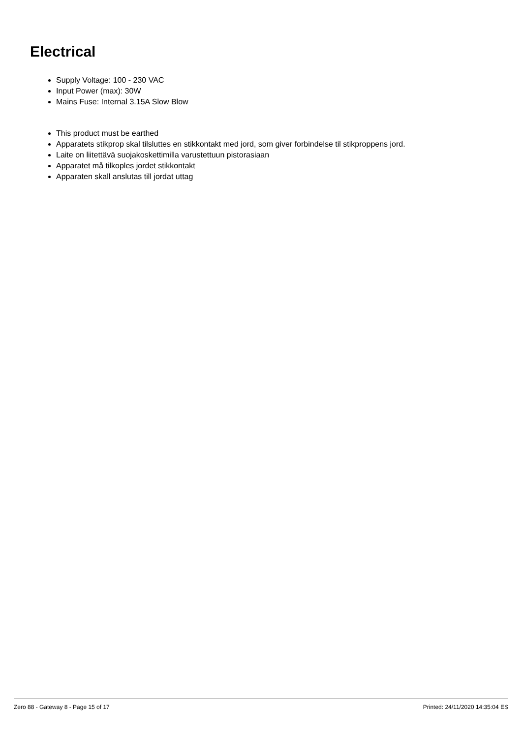Electrical
Supply Voltage: 100 - 230 VAC
Input Power (max): 30W
Mains Fuse: Internal 3.15A Slow Blow
This product must be earthed
Apparatets stikprop skal tilsluttes en stikkontakt med jord, som giver forbindelse til stikproppens jord.
Laite on liitettävä suojakoskettimilla varustettuun pistorasiaan
Apparatet må tilkoples jordet stikkontakt
Apparaten skall anslutas till jordat uttag
Zero 88 - Gateway 8 - Page 15 of 17 Printed: 24/11/2020 14:35:04 ES